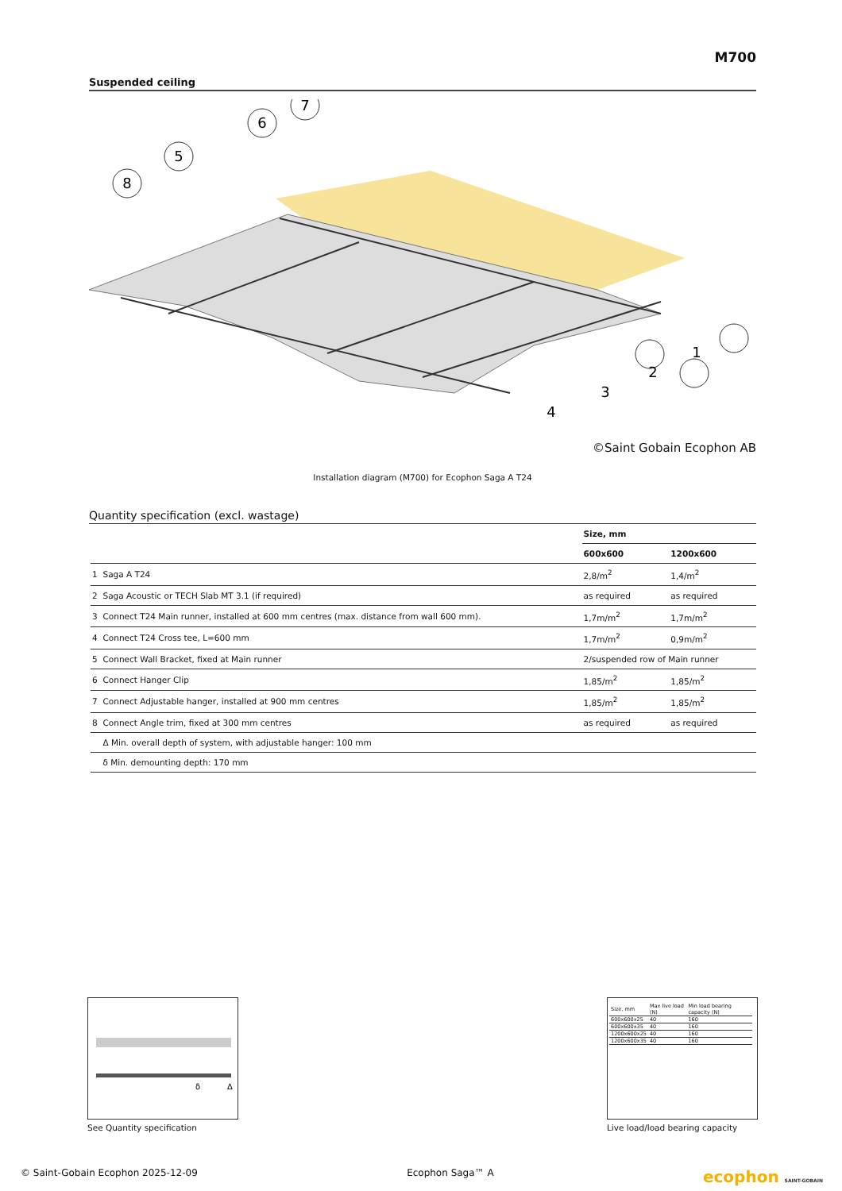M700
Suspended ceiling
8
5
6
7
4
3
2
1
©Saint Gobain Ecophon AB
Installation diagram (M700) for Ecophon Saga A T24
Quantity specification (excl. wastage)
| | | Size, mm | |
| --- | --- | --- | --- |
| | | 600x600 | 1200x600 |
| 1 | Saga A T24 | 2,8/m<sup>2</sup> | 1,4/m<sup>2</sup> |
| 2 | Saga Acoustic or TECH Slab MT 3.1 (if required) | as required | as required |
| 3 | Connect T24 Main runner, installed at 600 mm centres (max. distance from wall 600 mm). | 1,7m/m<sup>2</sup> | 1,7m/m<sup>2</sup> |
| 4 | Connect T24 Cross tee, L=600 mm | 1,7m/m<sup>2</sup> | 0,9m/m<sup>2</sup> |
| 5 | Connect Wall Bracket, fixed at Main runner | 2/suspended row of Main runner | |
| 6 | Connect Hanger Clip | 1,85/m<sup>2</sup> | 1,85/m<sup>2</sup> |
| 7 | Connect Adjustable hanger, installed at 900 mm centres | 1,85/m<sup>2</sup> | 1,85/m<sup>2</sup> |
| 8 | Connect Angle trim, fixed at 300 mm centres | as required | as required |
| | Δ Min. overall depth of system, with adjustable hanger: 100 mm | | |
| | δ Min. demounting depth: 170 mm | | |
δ
Δ
See Quantity specification
| Size, mm | Max live load (N) | Min load bearing capacity (N) |
| 600x600x25 | 40 | 160 |
| 600x600x35 | 40 | 160 |
| 1200x600x25 | 40 | 160 |
| 1200x600x35 | 40 | 160 |
Live load/load bearing capacity
© Saint-Gobain Ecophon 2025-12-09 Ecophon Saga™ A ecophon SAINT-GOBAIN